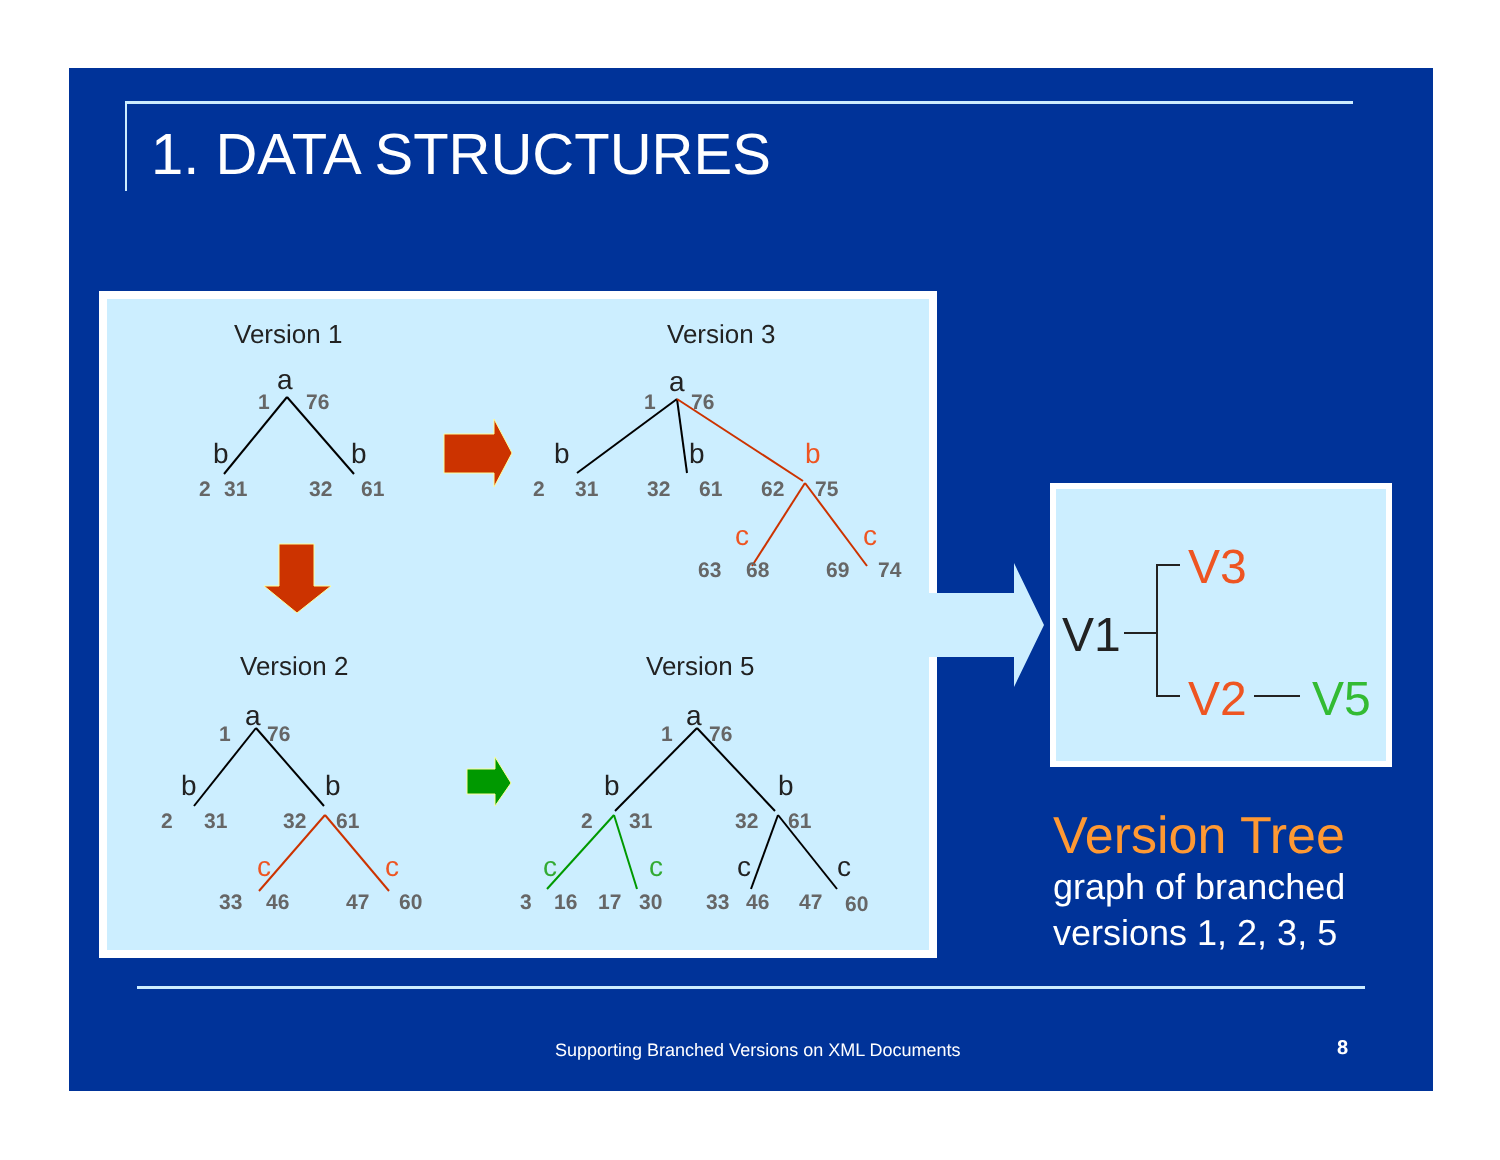1. DATA STRUCTURES
Version 1
Version 3
Version 2
Version 5
a
b
b
a
b
b
a
b
b
a
b
b
c
c
b
c
c
c
c
c
c
1
76
2
31
32
61
1
76
2
31
32
61
62
75
63
68
69
74
1
76
2
31
32
61
33
46
47
60
1
76
2
31
32
61
3
16
17
30
33
46
47
60
V1
V3
V2
V5
Version Tree
graph of branched
versions 1, 2, 3, 5
Supporting Branched Versions on XML Documents
8